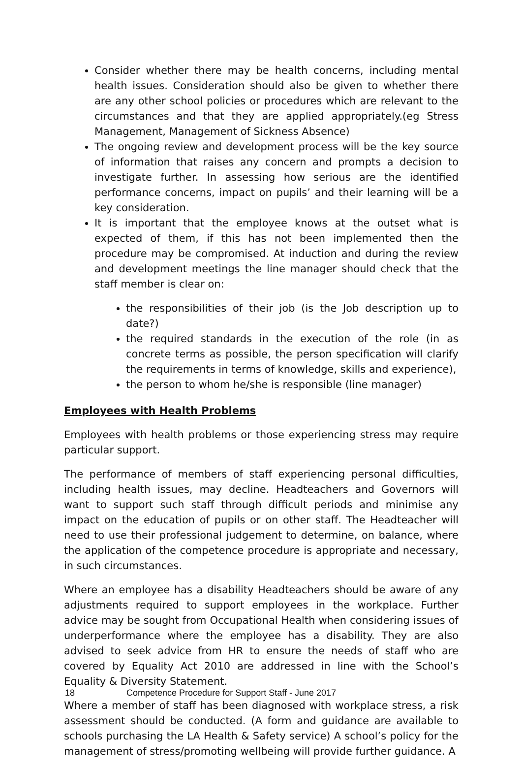Consider whether there may be health concerns, including mental health issues. Consideration should also be given to whether there are any other school policies or procedures which are relevant to the circumstances and that they are applied appropriately.(eg Stress Management, Management of Sickness Absence)
The ongoing review and development process will be the key source of information that raises any concern and prompts a decision to investigate further. In assessing how serious are the identified performance concerns, impact on pupils’ and their learning will be a key consideration.
It is important that the employee knows at the outset what is expected of them, if this has not been implemented then the procedure may be compromised. At induction and during the review and development meetings the line manager should check that the staff member is clear on:
the responsibilities of their job (is the Job description up to date?)
the required standards in the execution of the role (in as concrete terms as possible, the person specification will clarify the requirements in terms of knowledge, skills and experience),
the person to whom he/she is responsible (line manager)
Employees with Health Problems
Employees with health problems or those experiencing stress may require particular support.
The performance of members of staff experiencing personal difficulties, including health issues, may decline. Headteachers and Governors will want to support such staff through difficult periods and minimise any impact on the education of pupils or on other staff. The Headteacher will need to use their professional judgement to determine, on balance, where the application of the competence procedure is appropriate and necessary, in such circumstances.
Where an employee has a disability Headteachers should be aware of any adjustments required to support employees in the workplace. Further advice may be sought from Occupational Health when considering issues of underperformance where the employee has a disability. They are also advised to seek advice from HR to ensure the needs of staff who are covered by Equality Act 2010 are addressed in line with the School’s Equality & Diversity Statement.
Where a member of staff has been diagnosed with workplace stress, a risk assessment should be conducted. (A form and guidance are available to schools purchasing the LA Health & Safety service) A school’s policy for the management of stress/promoting wellbeing will provide further guidance. A
18 Competence Procedure for Support Staff - June 2017